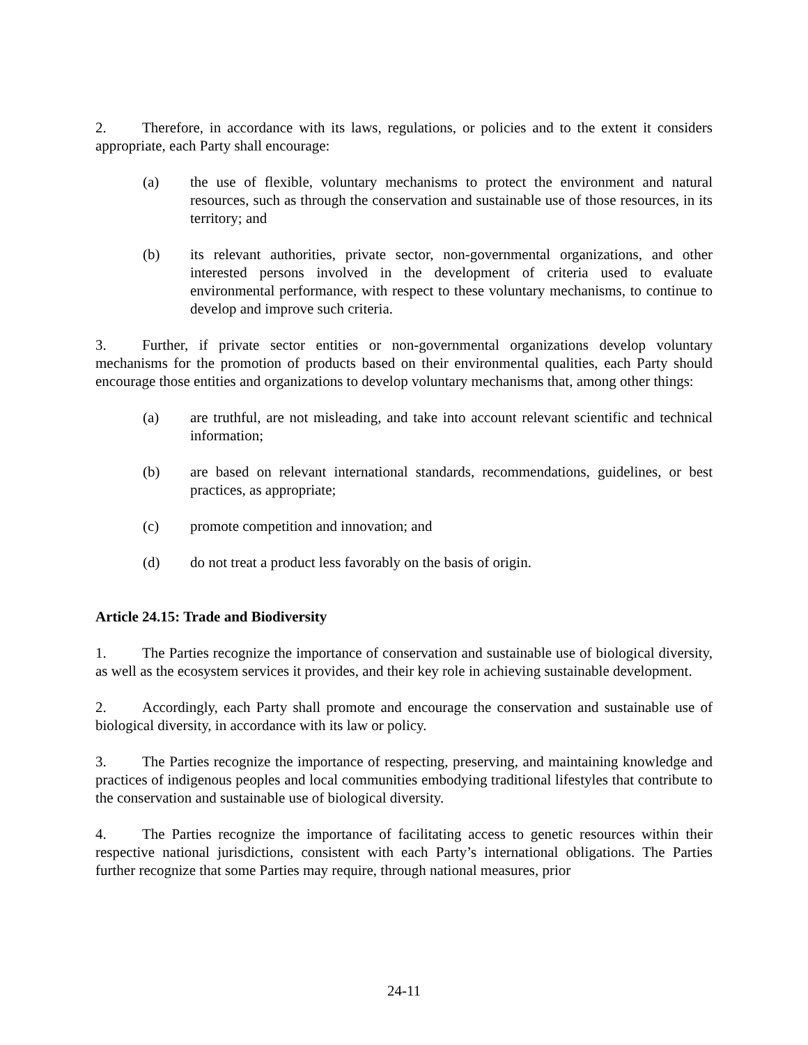2. Therefore, in accordance with its laws, regulations, or policies and to the extent it considers appropriate, each Party shall encourage:
(a) the use of flexible, voluntary mechanisms to protect the environment and natural resources, such as through the conservation and sustainable use of those resources, in its territory; and
(b) its relevant authorities, private sector, non-governmental organizations, and other interested persons involved in the development of criteria used to evaluate environmental performance, with respect to these voluntary mechanisms, to continue to develop and improve such criteria.
3. Further, if private sector entities or non-governmental organizations develop voluntary mechanisms for the promotion of products based on their environmental qualities, each Party should encourage those entities and organizations to develop voluntary mechanisms that, among other things:
(a) are truthful, are not misleading, and take into account relevant scientific and technical information;
(b) are based on relevant international standards, recommendations, guidelines, or best practices, as appropriate;
(c) promote competition and innovation; and
(d) do not treat a product less favorably on the basis of origin.
Article 24.15: Trade and Biodiversity
1. The Parties recognize the importance of conservation and sustainable use of biological diversity, as well as the ecosystem services it provides, and their key role in achieving sustainable development.
2. Accordingly, each Party shall promote and encourage the conservation and sustainable use of biological diversity, in accordance with its law or policy.
3. The Parties recognize the importance of respecting, preserving, and maintaining knowledge and practices of indigenous peoples and local communities embodying traditional lifestyles that contribute to the conservation and sustainable use of biological diversity.
4. The Parties recognize the importance of facilitating access to genetic resources within their respective national jurisdictions, consistent with each Party’s international obligations. The Parties further recognize that some Parties may require, through national measures, prior
24-11